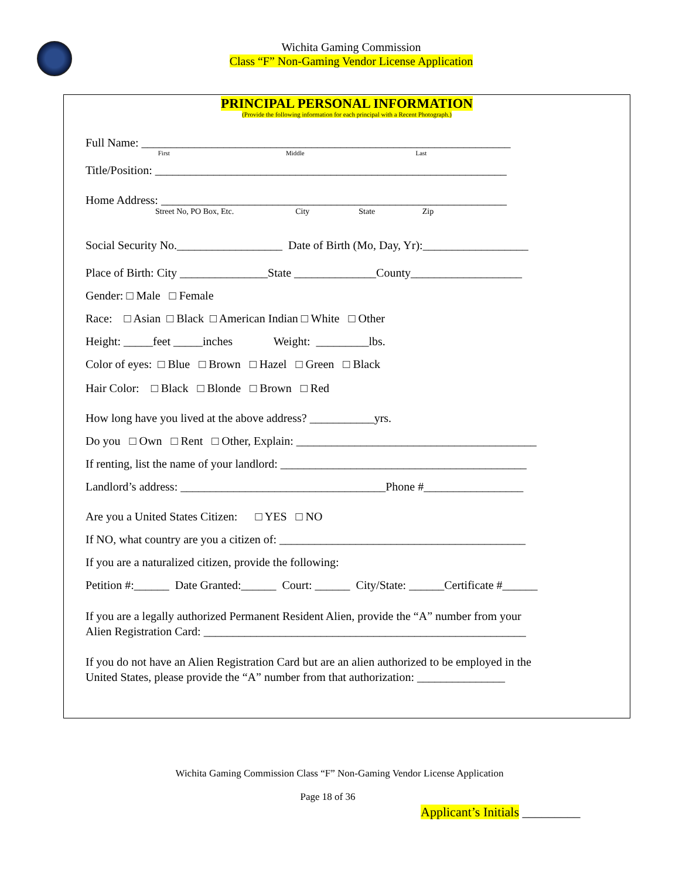Wichita Gaming Commission
Class “F” Non-Gaming Vendor License Application
PRINCIPAL PERSONAL INFORMATION
(Provide the following information for each principal with a Recent Photograph.)
Full Name: _______________________________________________________________
First Middle Last
Title/Position: ____________________________________________________________
Home Address: ___________________________________________________________
Street No, PO Box, Etc. City State Zip
Social Security No.__________________ Date of Birth (Mo, Day, Yr):__________________
Place of Birth: City _______________State ______________County___________________
Gender: □ Male □ Female
Race: □ Asian □ Black □ American Indian □ White □ Other
Height: _____feet _____inches Weight: _________lbs.
Color of eyes: □ Blue □ Brown □ Hazel □ Green □ Black
Hair Color: □ Black □ Blonde □ Brown □ Red
How long have you lived at the above address? ___________yrs.
Do you □ Own □ Rent □ Other, Explain: _________________________________________
If renting, list the name of your landlord: __________________________________________
Landlord’s address: ___________________________________Phone #_________________
Are you a United States Citizen: □ YES □ NO
If NO, what country are you a citizen of: __________________________________________
If you are a naturalized citizen, provide the following:
Petition #:______ Date Granted:______ Court: ______ City/State: ______Certificate #______
If you are a legally authorized Permanent Resident Alien, provide the “A” number from your Alien Registration Card: _______________________________________________________
If you do not have an Alien Registration Card but are an alien authorized to be employed in the United States, please provide the “A” number from that authorization: _______________
Wichita Gaming Commission Class “F” Non-Gaming Vendor License Application
Page 18 of 36
Applicant’s Initials _________